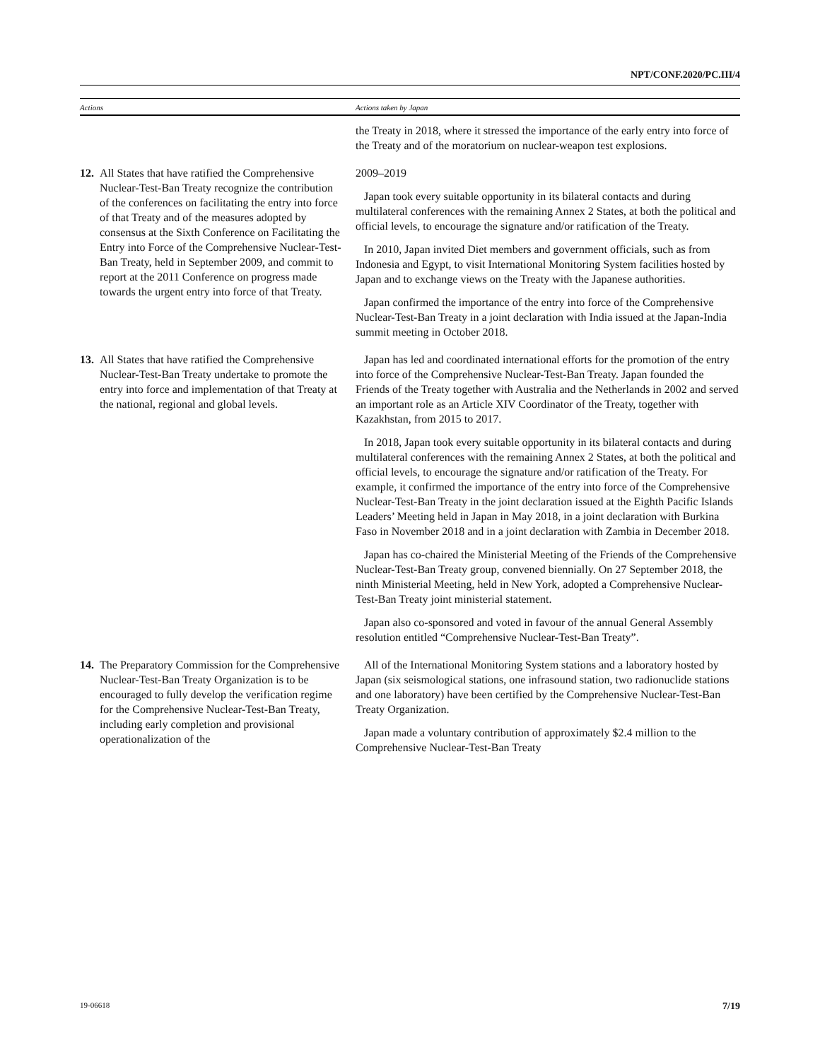NPT/CONF.2020/PC.III/4
| Actions | Actions taken by Japan |
| --- | --- |
| | the Treaty in 2018, where it stressed the importance of the early entry into force of the Treaty and of the moratorium on nuclear-weapon test explosions. |
| 12. All States that have ratified the Comprehensive Nuclear-Test-Ban Treaty recognize the contribution of the conferences on facilitating the entry into force of that Treaty and of the measures adopted by consensus at the Sixth Conference on Facilitating the Entry into Force of the Comprehensive Nuclear-Test-Ban Treaty, held in September 2009, and commit to report at the 2011 Conference on progress made towards the urgent entry into force of that Treaty. | 2009–2019 Japan took every suitable opportunity in its bilateral contacts and during multilateral conferences with the remaining Annex 2 States, at both the political and official levels, to encourage the signature and/or ratification of the Treaty. In 2010, Japan invited Diet members and government officials, such as from Indonesia and Egypt, to visit International Monitoring System facilities hosted by Japan and to exchange views on the Treaty with the Japanese authorities. Japan confirmed the importance of the entry into force of the Comprehensive Nuclear-Test-Ban Treaty in a joint declaration with India issued at the Japan-India summit meeting in October 2018. |
| 13. All States that have ratified the Comprehensive Nuclear-Test-Ban Treaty undertake to promote the entry into force and implementation of that Treaty at the national, regional and global levels. | Japan has led and coordinated international efforts for the promotion of the entry into force of the Comprehensive Nuclear-Test-Ban Treaty. Japan founded the Friends of the Treaty together with Australia and the Netherlands in 2002 and served an important role as an Article XIV Coordinator of the Treaty, together with Kazakhstan, from 2015 to 2017. In 2018, Japan took every suitable opportunity in its bilateral contacts and during multilateral conferences with the remaining Annex 2 States, at both the political and official levels, to encourage the signature and/or ratification of the Treaty. For example, it confirmed the importance of the entry into force of the Comprehensive Nuclear-Test-Ban Treaty in the joint declaration issued at the Eighth Pacific Islands Leaders’ Meeting held in Japan in May 2018, in a joint declaration with Burkina Faso in November 2018 and in a joint declaration with Zambia in December 2018. Japan has co-chaired the Ministerial Meeting of the Friends of the Comprehensive Nuclear-Test-Ban Treaty group, convened biennially. On 27 September 2018, the ninth Ministerial Meeting, held in New York, adopted a Comprehensive Nuclear-Test-Ban Treaty joint ministerial statement. Japan also co-sponsored and voted in favour of the annual General Assembly resolution entitled “Comprehensive Nuclear-Test-Ban Treaty”. |
| 14. The Preparatory Commission for the Comprehensive Nuclear-Test-Ban Treaty Organization is to be encouraged to fully develop the verification regime for the Comprehensive Nuclear-Test-Ban Treaty, including early completion and provisional operationalization of the | All of the International Monitoring System stations and a laboratory hosted by Japan (six seismological stations, one infrasound station, two radionuclide stations and one laboratory) have been certified by the Comprehensive Nuclear-Test-Ban Treaty Organization. Japan made a voluntary contribution of approximately $2.4 million to the Comprehensive Nuclear-Test-Ban Treaty |
19-06618 7/19